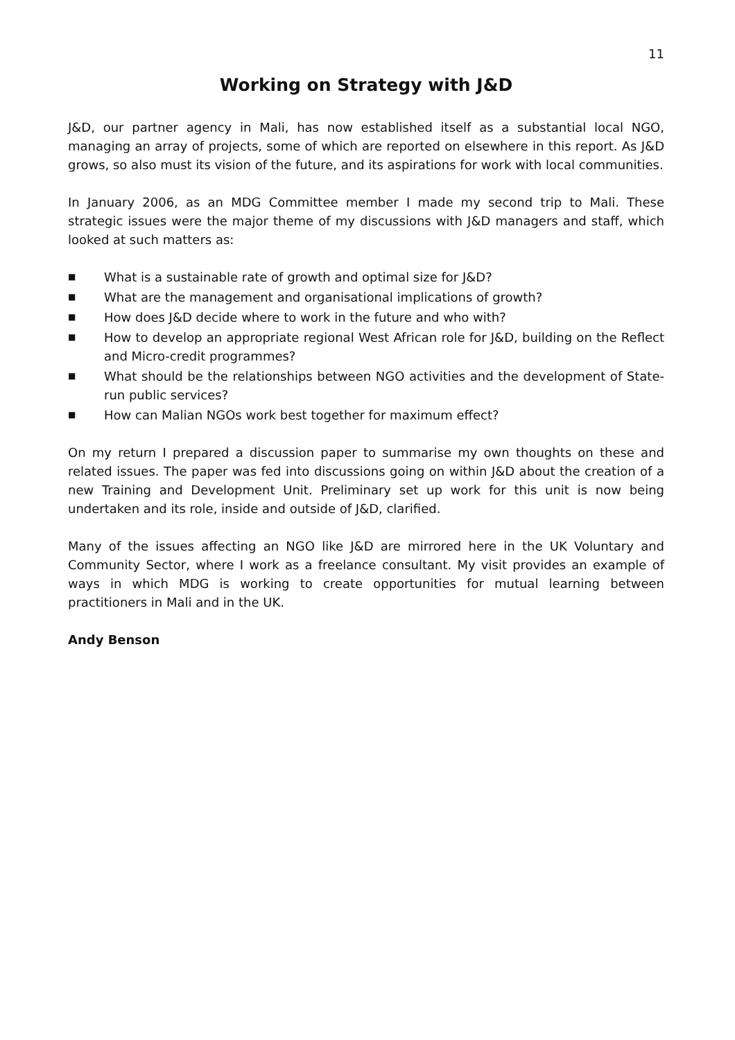11
Working on Strategy with J&D
J&D, our partner agency in Mali, has now established itself as a substantial local NGO, managing an array of projects, some of which are reported on elsewhere in this report. As J&D grows, so also must its vision of the future, and its aspirations for work with local communities.
In January 2006, as an MDG Committee member I made my second trip to Mali. These strategic issues were the major theme of my discussions with J&D managers and staff, which looked at such matters as:
■ What is a sustainable rate of growth and optimal size for J&D?
■ What are the management and organisational implications of growth?
■ How does J&D decide where to work in the future and who with?
■ How to develop an appropriate regional West African role for J&D, building on the Reflect and Micro-credit programmes?
■ What should be the relationships between NGO activities and the development of State-run public services?
■ How can Malian NGOs work best together for maximum effect?
On my return I prepared a discussion paper to summarise my own thoughts on these and related issues. The paper was fed into discussions going on within J&D about the creation of a new Training and Development Unit. Preliminary set up work for this unit is now being undertaken and its role, inside and outside of J&D, clarified.
Many of the issues affecting an NGO like J&D are mirrored here in the UK Voluntary and Community Sector, where I work as a freelance consultant. My visit provides an example of ways in which MDG is working to create opportunities for mutual learning between practitioners in Mali and in the UK.
Andy Benson